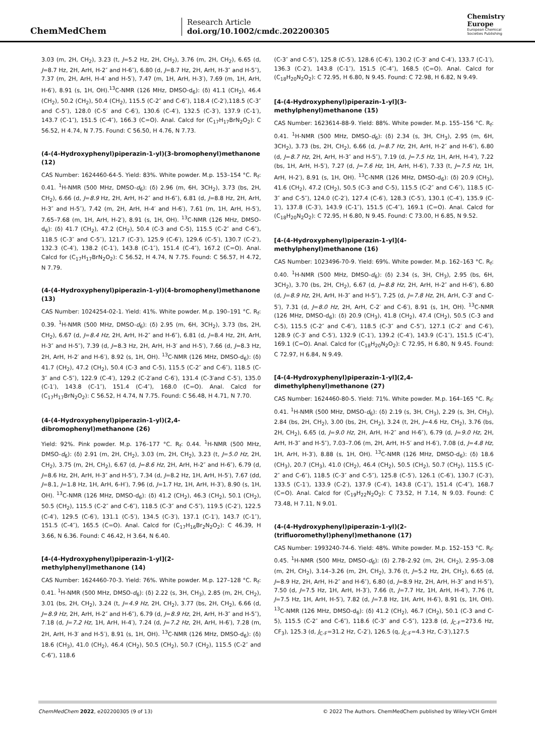ChemMedChem
Research Article
doi.org/10.1002/cmdc.202200305
Chemistry
Europe
European Chemical
Societies Publishing
3.03 (m, 2H, CH<sub>2</sub>), 3.23 (t, J=5.2 Hz, 2H, CH<sub>2</sub>), 3.76 (m, 2H, CH<sub>2</sub>), 6.65 (d, J=8.7 Hz, 2H, ArH, H-2″ and H-6″), 6.80 (d, J=8.7 Hz, 2H, ArH, H-3″ and H-5″), 7.37 (m, 2H, ArH, H-4′ and H-5′), 7.47 (m, 1H, ArH, H-3′), 7.69 (m, 1H, ArH, H-6′), 8.91 (s, 1H, OH).<sup>13</sup>C-NMR (126 MHz, DMSO-d<sub>6</sub>): (δ) 41.1 (CH<sub>2</sub>), 46.4 (CH<sub>2</sub>), 50.2 (CH<sub>2</sub>), 50.4 (CH<sub>2</sub>), 115.5 (C-2″ and C-6″), 118.4 (C-2′),118.5 (C-3″ and C-5″), 128.0 (C-5′ and C-6′), 130.6 (C-4′), 132.5 (C-3′), 137.9 (C-1′), 143.7 (C-1″), 151.5 (C-4″), 166.3 (C=O). Anal. Calcd for (C<sub>17</sub>H<sub>17</sub>BrN<sub>2</sub>O<sub>2</sub>): C 56.52, H 4.74, N 7.75. Found: C 56.50, H 4.76, N 7.73.
(4-(4-Hydroxyphenyl)piperazin-1-yl)(3-bromophenyl)methanone (12)
CAS Number: 1624460-64-5. Yield: 83%. White powder. M.p. 153–154 °C. R<sub>f</sub>: 0.41. <sup>1</sup>H-NMR (500 MHz, DMSO-d<sub>6</sub>): (δ) 2.96 (m, 6H, 3CH<sub>2</sub>), 3.73 (bs, 2H, CH<sub>2</sub>), 6.66 (d, J=8.9 Hz, 2H, ArH, H-2″ and H-6″), 6.81 (d, J=8.8 Hz, 2H, ArH, H-3″ and H-5″), 7.42 (m, 2H, ArH, H-4′ and H-6′), 7.61 (m, 1H, ArH, H-5′), 7.65–7.68 (m, 1H, ArH, H-2′), 8.91 (s, 1H, OH). <sup>13</sup>C-NMR (126 MHz, DMSO-d<sub>6</sub>): (δ) 41.7 (CH<sub>2</sub>), 47.2 (CH<sub>2</sub>), 50.4 (C-3 and C-5), 115.5 (C-2″ and C-6″), 118.5 (C-3″ and C-5″), 121.7 (C-3′), 125.9 (C-6′), 129.6 (C-5′), 130.7 (C-2′), 132.3 (C-4′), 138.2 (C-1′), 143.8 (C-1″), 151.4 (C-4″), 167.2 (C=O). Anal. Calcd for (C<sub>17</sub>H<sub>17</sub>BrN<sub>2</sub>O<sub>2</sub>): C 56.52, H 4.74, N 7.75. Found: C 56.57, H 4.72, N 7.79.
(4-(4-Hydroxyphenyl)piperazin-1-yl)(4-bromophenyl)methanone (13)
CAS Number: 1024254-02-1. Yield: 41%. White powder. M.p. 190–191 °C. R<sub>f</sub>: 0.39. <sup>1</sup>H-NMR (500 MHz, DMSO-d<sub>6</sub>): (δ) 2.95 (m, 6H, 3CH<sub>2</sub>), 3.73 (bs, 2H, CH<sub>2</sub>), 6.67 (d, J=8.4 Hz, 2H, ArH, H-2″ and H-6″), 6.81 (d, J=8.4 Hz, 2H, ArH, H-3″ and H-5″), 7.39 (d, J=8.3 Hz, 2H, ArH, H-3′ and H-5′), 7.66 (d, J=8.3 Hz, 2H, ArH, H-2′ and H-6′), 8.92 (s, 1H, OH). <sup>13</sup>C-NMR (126 MHz, DMSO-d<sub>6</sub>): (δ) 41.7 (CH<sub>2</sub>), 47.2 (CH<sub>2</sub>), 50.4 (C-3 and C-5), 115.5 (C-2″ and C-6″), 118.5 (C-3″ and C-5″), 122.9 (C-4′), 129.2 (C-2′and C-6′), 131.4 (C-3′and C-5′), 135.0 (C-1′), 143.8 (C-1″), 151.4 (C-4″), 168.0 (C=O). Anal. Calcd for (C<sub>17</sub>H<sub>17</sub>BrN<sub>2</sub>O<sub>2</sub>): C 56.52, H 4.74, N 7.75. Found: C 56.48, H 4.71, N 7.70.
(4-(4-Hydroxyphenyl)piperazin-1-yl)(2,4-dibromophenyl)methanone (26)
Yield: 92%. Pink powder. M.p. 176–177 °C. R<sub>f</sub>: 0.44. <sup>1</sup>H-NMR (500 MHz, DMSO-d<sub>6</sub>): (δ) 2.91 (m, 2H, CH<sub>2</sub>), 3.03 (m, 2H, CH<sub>2</sub>), 3.23 (t, J=5.0 Hz, 2H, CH<sub>2</sub>), 3.75 (m, 2H, CH<sub>2</sub>), 6.67 (d, J=8.6 Hz, 2H, ArH, H-2″ and H-6″), 6.79 (d, J=8.6 Hz, 2H, ArH, H-3″ and H-5″), 7.34 (d, J=8.2 Hz, 1H, ArH, H-5′), 7.67 (dd, J=8.1, J=1.8 Hz, 1H, ArH, 6-H′), 7.96 (d, J=1.7 Hz, 1H, ArH, H-3′), 8.90 (s, 1H, OH). <sup>13</sup>C-NMR (126 MHz, DMSO-d<sub>6</sub>): (δ) 41.2 (CH<sub>2</sub>), 46.3 (CH<sub>2</sub>), 50.1 (CH<sub>2</sub>), 50.5 (CH<sub>2</sub>), 115.5 (C-2″ and C-6″), 118.5 (C-3″ and C-5″), 119.5 (C-2′), 122.5 (C-4′), 129.5 (C-6′), 131.1 (C-5′), 134.5 (C-3′), 137.1 (C-1′), 143.7 (C-1″), 151.5 (C-4″), 165.5 (C=O). Anal. Calcd for (C<sub>17</sub>H<sub>16</sub>Br<sub>2</sub>N<sub>2</sub>O<sub>2</sub>): C 46.39, H 3.66, N 6.36. Found: C 46.42, H 3.64, N 6.40.
[4-(4-Hydroxyphenyl)piperazin-1-yl](2-methylphenyl)methanone (14)
CAS Number: 1624460-70-3. Yield: 76%. White powder. M.p. 127–128 °C. R<sub>f</sub>: 0.41. <sup>1</sup>H-NMR (500 MHz, DMSO-d<sub>6</sub>): (δ) 2.22 (s, 3H, CH<sub>3</sub>), 2.85 (m, 2H, CH<sub>2</sub>), 3.01 (bs, 2H, CH<sub>2</sub>), 3.24 (t, J=4.9 Hz, 2H, CH<sub>2</sub>), 3.77 (bs, 2H, CH<sub>2</sub>), 6.66 (d, J=8.9 Hz, 2H, ArH, H-2″ and H-6″), 6.79 (d, J=8.9 Hz, 2H, ArH, H-3″ and H-5″), 7.18 (d, J=7.2 Hz, 1H, ArH, H-4′), 7.24 (d, J=7.2 Hz, 2H, ArH, H-6′), 7.28 (m, 2H, ArH, H-3′ and H-5′), 8.91 (s, 1H, OH). <sup>13</sup>C-NMR (126 MHz, DMSO-d<sub>6</sub>): (δ) 18.6 (CH<sub>3</sub>), 41.0 (CH<sub>2</sub>), 46.4 (CH<sub>2</sub>), 50.5 (CH<sub>2</sub>), 50.7 (CH<sub>2</sub>), 115.5 (C-2″ and C-6″), 118.6
(C-3″ and C-5″), 125.8 (C-5′), 128.6 (C-6′), 130.2 (C-3′ and C-4′), 133.7 (C-1′), 136.3 (C-2′), 143.8 (C-1″), 151.5 (C-4″), 168.5 (C=O). Anal. Calcd for (C<sub>18</sub>H<sub>20</sub>N<sub>2</sub>O<sub>2</sub>): C 72.95, H 6.80, N 9.45. Found: C 72.98, H 6.82, N 9.49.
[4-(4-Hydroxyphenyl)piperazin-1-yl](3-methylphenyl)methanone (15)
CAS Number: 1623614-88-9. Yield: 88%. White powder. M.p. 155–156 °C. R<sub>f</sub>: 0.41. <sup>1</sup>H-NMR (500 MHz, DMSO-d<sub>6</sub>): (δ) 2.34 (s, 3H, CH<sub>3</sub>), 2.95 (m, 6H, 3CH<sub>2</sub>), 3.73 (bs, 2H, CH<sub>2</sub>), 6.66 (d, J=8.7 Hz, 2H, ArH, H-2″ and H-6″), 6.80 (d, J=8.7 Hz, 2H, ArH, H-3″ and H-5″), 7.19 (d, J=7.5 Hz, 1H, ArH, H-4′), 7.22 (bs, 1H, ArH, H-5′), 7.27 (d, J=7.6 Hz, 1H, ArH, H-6′), 7.33 (t, J=7.5 Hz, 1H, ArH, H-2′), 8.91 (s, 1H, OH). <sup>13</sup>C-NMR (126 MHz, DMSO-d<sub>6</sub>): (δ) 20.9 (CH<sub>3</sub>), 41.6 (CH<sub>2</sub>), 47.2 (CH<sub>2</sub>), 50.5 (C-3 and C-5), 115.5 (C-2″ and C-6″), 118.5 (C-3″ and C-5″), 124.0 (C-2′), 127.4 (C-6′), 128.3 (C-5′), 130.1 (C-4′), 135.9 (C-1′), 137.8 (C-3′), 143.9 (C-1″), 151.5 (C-4″), 169.1 (C=O). Anal. Calcd for (C<sub>18</sub>H<sub>20</sub>N<sub>2</sub>O<sub>2</sub>): C 72.95, H 6.80, N 9.45. Found: C 73.00, H 6.85, N 9.52.
[4-(4-Hydroxyphenyl)piperazin-1-yl](4-methylphenyl)methanone (16)
CAS Number: 1023496-70-9. Yield: 69%. White powder. M.p. 162–163 °C. R<sub>f</sub>: 0.40. <sup>1</sup>H-NMR (500 MHz, DMSO-d<sub>6</sub>): (δ) 2.34 (s, 3H, CH<sub>3</sub>), 2.95 (bs, 6H, 3CH<sub>2</sub>), 3.70 (bs, 2H, CH<sub>2</sub>), 6.67 (d, J=8.8 Hz, 2H, ArH, H-2″ and H-6″), 6.80 (d, J=8.9 Hz, 2H, ArH, H-3″ and H-5″), 7.25 (d, J=7.8 Hz, 2H, ArH, C-3′ and C-5′), 7.31 (d, J=8.0 Hz, 2H, ArH, C-2′ and C-6′), 8.91 (s, 1H, OH). <sup>13</sup>C-NMR (126 MHz, DMSO-d<sub>6</sub>): (δ) 20.9 (CH<sub>3</sub>), 41.8 (CH<sub>2</sub>), 47.4 (CH<sub>2</sub>), 50.5 (C-3 and C-5), 115.5 (C-2″ and C-6″), 118.5 (C-3″ and C-5″), 127.1 (C-2′ and C-6′), 128.9 (C-3′ and C-5′), 132.9 (C-1′), 139.2 (C-4′), 143.9 (C-1″), 151.5 (C-4″), 169.1 (C=O). Anal. Calcd for (C<sub>18</sub>H<sub>20</sub>N<sub>2</sub>O<sub>2</sub>): C 72.95, H 6.80, N 9.45. Found: C 72.97, H 6.84, N 9.49.
[4-(4-Hydroxyphenyl)piperazin-1-yl](2,4-dimethylphenyl)methanone (27)
CAS Number: 1624460-80-5. Yield: 71%. White powder. M.p. 164–165 °C. R<sub>f</sub>: 0.41. <sup>1</sup>H-NMR (500 MHz, DMSO-d<sub>6</sub>): (δ) 2.19 (s, 3H, CH<sub>3</sub>), 2.29 (s, 3H, CH<sub>3</sub>), 2.84 (bs, 2H, CH<sub>2</sub>), 3.00 (bs, 2H, CH<sub>2</sub>), 3.24 (t, 2H, J=4.6 Hz, CH<sub>2</sub>), 3.76 (bs, 2H, CH<sub>2</sub>), 6.65 (d, J=9.0 Hz, 2H, ArH, H-2″ and H-6″), 6.79 (d, J=9.0 Hz, 2H, ArH, H-3″ and H-5″), 7.03–7.06 (m, 2H, ArH, H-5′ and H-6′), 7.08 (d, J=4.8 Hz, 1H, ArH, H-3′), 8.88 (s, 1H, OH). <sup>13</sup>C-NMR (126 MHz, DMSO-d<sub>6</sub>): (δ) 18.6 (CH<sub>3</sub>), 20.7 (CH<sub>3</sub>), 41.0 (CH<sub>2</sub>), 46.4 (CH<sub>2</sub>), 50.5 (CH<sub>2</sub>), 50.7 (CH<sub>2</sub>), 115.5 (C-2″ and C-6″), 118.5 (C-3″ and C-5″), 125.8 (C-5′), 126.1 (C-6′), 130.7 (C-3′), 133.5 (C-1′), 133.9 (C-2′), 137.9 (C-4′), 143.8 (C-1″), 151.4 (C-4″), 168.7 (C=O). Anal. Calcd for (C<sub>19</sub>H<sub>22</sub>N<sub>2</sub>O<sub>2</sub>): C 73.52, H 7.14, N 9.03. Found: C 73.48, H 7.11, N 9.01.
(4-(4-Hydroxyphenyl)piperazin-1-yl)(2-(trifluoromethyl)phenyl)methanone (17)
CAS Number: 1993240-74-6. Yield: 48%. White powder. M.p. 152–153 °C. R<sub>f</sub>: 0.45. <sup>1</sup>H-NMR (500 MHz, DMSO-d<sub>6</sub>): (δ) 2.78–2.92 (m, 2H, CH<sub>2</sub>), 2.95–3.08 (m, 2H, CH<sub>2</sub>), 3.14–3.26 (m, 2H, CH<sub>2</sub>), 3.76 (t, J=5.2 Hz, 2H, CH<sub>2</sub>), 6.65 (d, J=8.9 Hz, 2H, ArH, H-2″ and H-6″), 6.80 (d, J=8.9 Hz, 2H, ArH, H-3″ and H-5″), 7.50 (d, J=7.5 Hz, 1H, ArH, H-3′), 7.66 (t, J=7.7 Hz, 1H, ArH, H-4′), 7.76 (t, J=7.5 Hz, 1H, ArH, H-5′), 7.82 (d, J=7.8 Hz, 1H, ArH, H-6′), 8.91 (s, 1H, OH). <sup>13</sup>C-NMR (126 MHz, DMSO-d<sub>6</sub>): (δ) 41.2 (CH<sub>2</sub>), 46.7 (CH<sub>2</sub>), 50.1 (C-3 and C-5), 115.5 (C-2″ and C-6″), 118.6 (C-3″ and C-5″), 123.8 (d, J<sub>C-F</sub>=273.6 Hz, CF<sub>3</sub>), 125.3 (d, J<sub>C-F</sub>=31.2 Hz, C-2′), 126.5 (q, J<sub>C-F</sub>=4.3 Hz, C-3′),127.5
ChemMedChem 2022, e202200305 (9 of 13) © 2022 The Authors. ChemMedChem published by Wiley-VCH GmbH